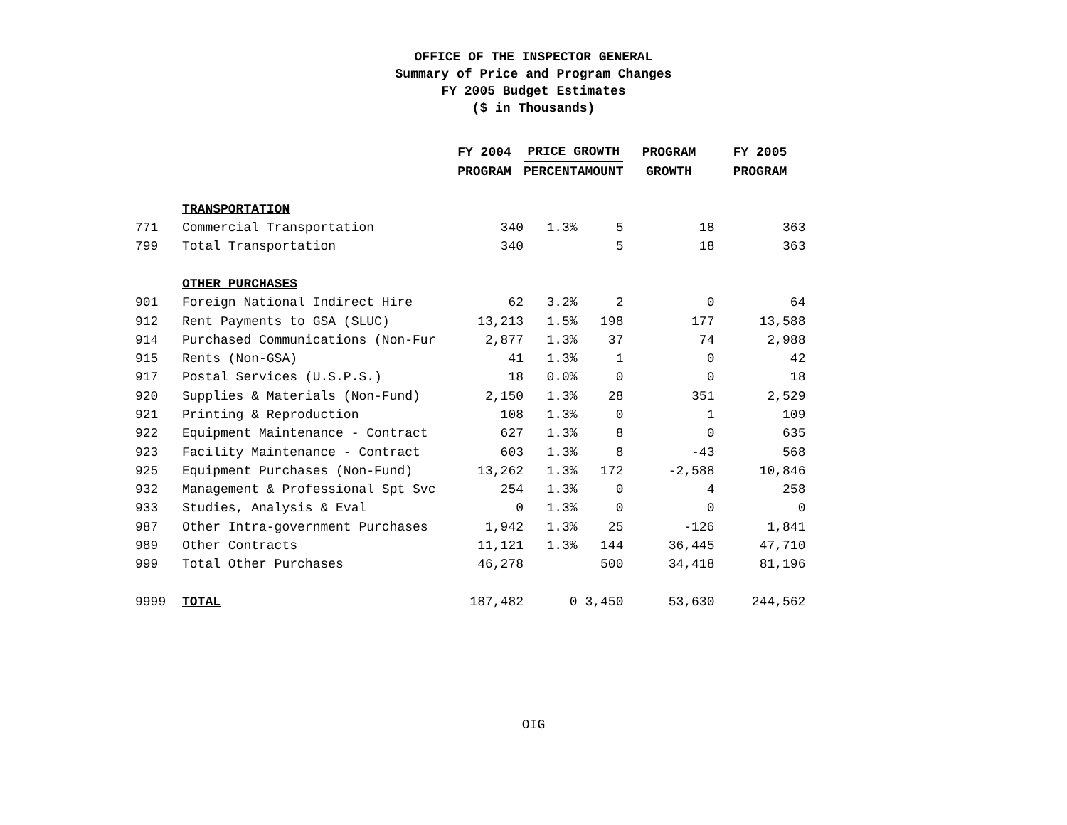OFFICE OF THE INSPECTOR GENERAL
Summary of Price and Program Changes
FY 2005 Budget Estimates
($ in Thousands)
| | | FY 2004 | PRICE GROWTH | | PROGRAM | FY 2005 |
| --- | --- | --- | --- | --- | --- | --- |
| | | PROGRAM | PERCENT | AMOUNT | GROWTH | PROGRAM |
| | TRANSPORTATION | | | | | |
| 771 | Commercial Transportation | 340 | 1.3% | 5 | 18 | 363 |
| 799 | Total Transportation | 340 | | 5 | 18 | 363 |
| | OTHER PURCHASES | | | | | |
| 901 | Foreign National Indirect Hire | 62 | 3.2% | 2 | 0 | 64 |
| 912 | Rent Payments to GSA (SLUC) | 13,213 | 1.5% | 198 | 177 | 13,588 |
| 914 | Purchased Communications (Non-Fur | 2,877 | 1.3% | 37 | 74 | 2,988 |
| 915 | Rents (Non-GSA) | 41 | 1.3% | 1 | 0 | 42 |
| 917 | Postal Services (U.S.P.S.) | 18 | 0.0% | 0 | 0 | 18 |
| 920 | Supplies & Materials (Non-Fund) | 2,150 | 1.3% | 28 | 351 | 2,529 |
| 921 | Printing & Reproduction | 108 | 1.3% | 0 | 1 | 109 |
| 922 | Equipment Maintenance - Contract | 627 | 1.3% | 8 | 0 | 635 |
| 923 | Facility Maintenance - Contract | 603 | 1.3% | 8 | -43 | 568 |
| 925 | Equipment Purchases (Non-Fund) | 13,262 | 1.3% | 172 | -2,588 | 10,846 |
| 932 | Management & Professional Spt Svc | 254 | 1.3% | 0 | 4 | 258 |
| 933 | Studies, Analysis & Eval | 0 | 1.3% | 0 | 0 | 0 |
| 987 | Other Intra-government Purchases | 1,942 | 1.3% | 25 | -126 | 1,841 |
| 989 | Other Contracts | 11,121 | 1.3% | 144 | 36,445 | 47,710 |
| 999 | Total Other Purchases | 46,278 | | 500 | 34,418 | 81,196 |
| 9999 | TOTAL | 187,482 | 0 | 3,450 | 53,630 | 244,562 |
OIG